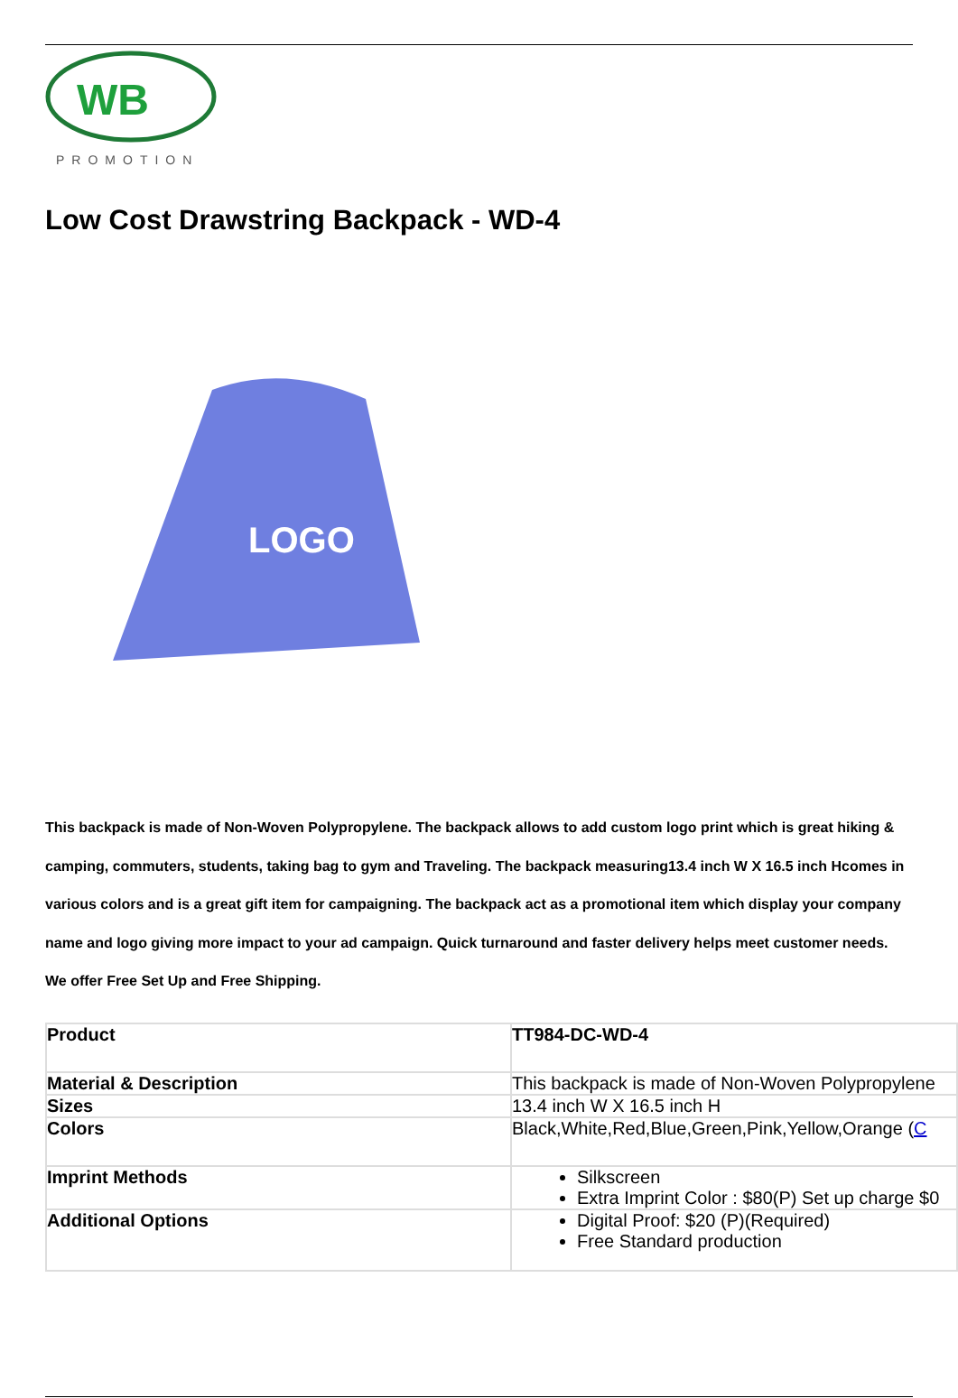WB
PROMOTION
Low Cost Drawstring Backpack - WD-4
LOGO
This backpack is made of Non-Woven Polypropylene. The backpack allows to add custom logo print which is great hiking & camping, commuters, students, taking bag to gym and Traveling. The backpack measuring13.4 inch W X 16.5 inch Hcomes in various colors and is a great gift item for campaigning. The backpack act as a promotional item which display your company name and logo giving more impact to your ad campaign. Quick turnaround and faster delivery helps meet customer needs. We offer Free Set Up and Free Shipping.
| Product | TT984-DC-WD-4 |
| Material & Description | This backpack is made of Non-Woven Polypropylene |
| Sizes | 13.4 inch W X 16.5 inch H |
| Colors | Black,White,Red,Blue,Green,Pink,Yellow,Orange ( C |
| Imprint Methods | Silkscreen Extra Imprint Color : $80(P) Set up charge $0 |
| Additional Options | Digital Proof: $20 (P)(Required) Free Standard production |